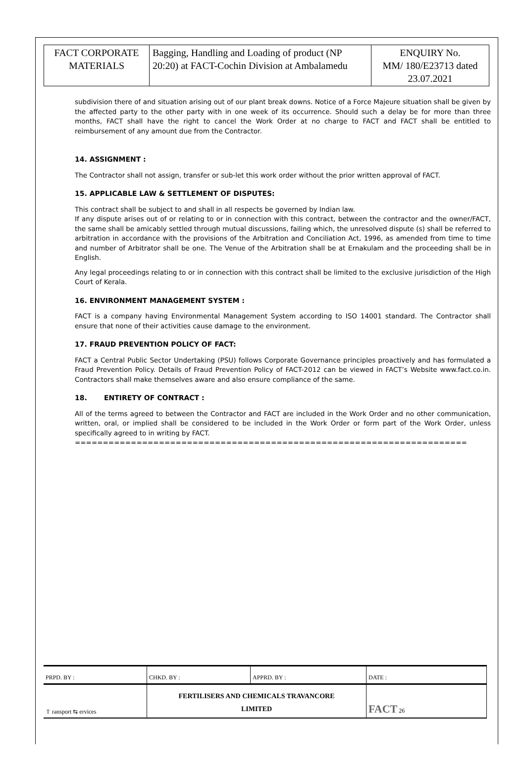| FACT CORPORATE MATERIALS | Bagging, Handling and Loading of product (NP 20:20) at FACT-Cochin Division at Ambalamedu | ENQUIRY No. MM/ 180/E23713 dated 23.07.2021 |
subdivision there of and situation arising out of our plant break downs. Notice of a Force Majeure situation shall be given by the affected party to the other party with in one week of its occurrence. Should such a delay be for more than three months, FACT shall have the right to cancel the Work Order at no charge to FACT and FACT shall be entitled to reimbursement of any amount due from the Contractor.
14. ASSIGNMENT :
The Contractor shall not assign, transfer or sub-let this work order without the prior written approval of FACT.
15. APPLICABLE LAW & SETTLEMENT OF DISPUTES:
This contract shall be subject to and shall in all respects be governed by Indian law.
If any dispute arises out of or relating to or in connection with this contract, between the contractor and the owner/FACT, the same shall be amicably settled through mutual discussions, failing which, the unresolved dispute (s) shall be referred to arbitration in accordance with the provisions of the Arbitration and Conciliation Act, 1996, as amended from time to time and number of Arbitrator shall be one. The Venue of the Arbitration shall be at Ernakulam and the proceeding shall be in English.
Any legal proceedings relating to or in connection with this contract shall be limited to the exclusive jurisdiction of the High Court of Kerala.
16. ENVIRONMENT MANAGEMENT SYSTEM :
FACT is a company having Environmental Management System according to ISO 14001 standard. The Contractor shall ensure that none of their activities cause damage to the environment.
17. FRAUD PREVENTION POLICY OF FACT:
FACT a Central Public Sector Undertaking (PSU) follows Corporate Governance principles proactively and has formulated a Fraud Prevention Policy. Details of Fraud Prevention Policy of FACT-2012 can be viewed in FACT’s Website www.fact.co.in. Contractors shall make themselves aware and also ensure compliance of the same.
18. ENTIRETY OF CONTRACT :
All of the terms agreed to between the Contractor and FACT are included in the Work Order and no other communication, written, oral, or implied shall be considered to be included in the Work Order or form part of the Work Order, unless specifically agreed to in writing by FACT.
======================================================================
| PRPD. BY : | CHKD. BY : | APPRD. BY : | DATE : |
| ⇧ ransport ⇆ ervices | FERTILISERS AND CHEMICALS TRAVANCORE LIMITED | | FACT 26 |